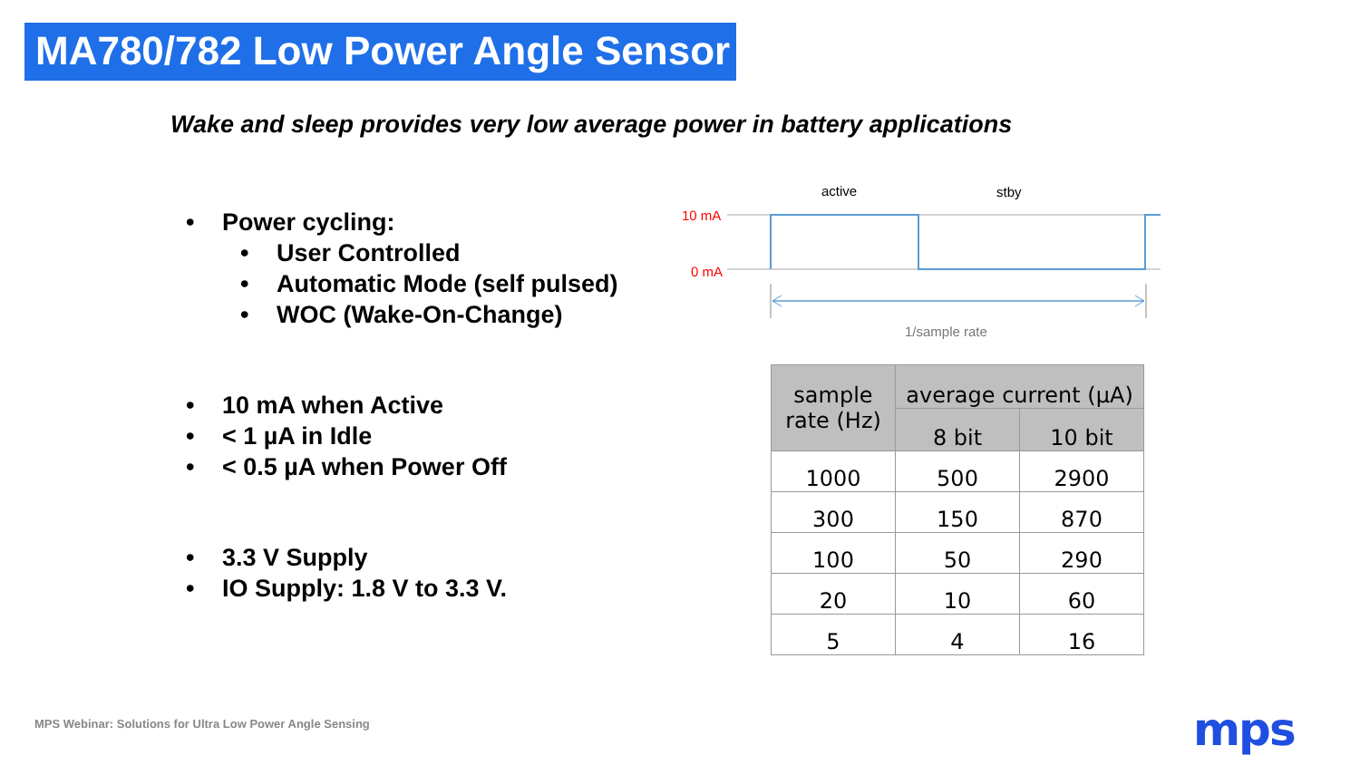MA780/782 Low Power Angle Sensor
Wake and sleep provides very low average power in battery applications
• Power cycling:
• User Controlled
• Automatic Mode (self pulsed)
• WOC (Wake-On-Change)
• 10 mA when Active
• < 1 µA in Idle
• < 0.5 µA when Power Off
• 3.3 V Supply
• IO Supply: 1.8 V to 3.3 V.
active
stby
10 mA
0 mA
1/sample rate
| sample rate (Hz) | average current (µA) | |
| --- | --- | --- |
| | 8 bit | 10 bit |
| 1000 | 500 | 2900 |
| 300 | 150 | 870 |
| 100 | 50 | 290 |
| 20 | 10 | 60 |
| 5 | 4 | 16 |
MPS Webinar: Solutions for Ultra Low Power Angle Sensing
mps